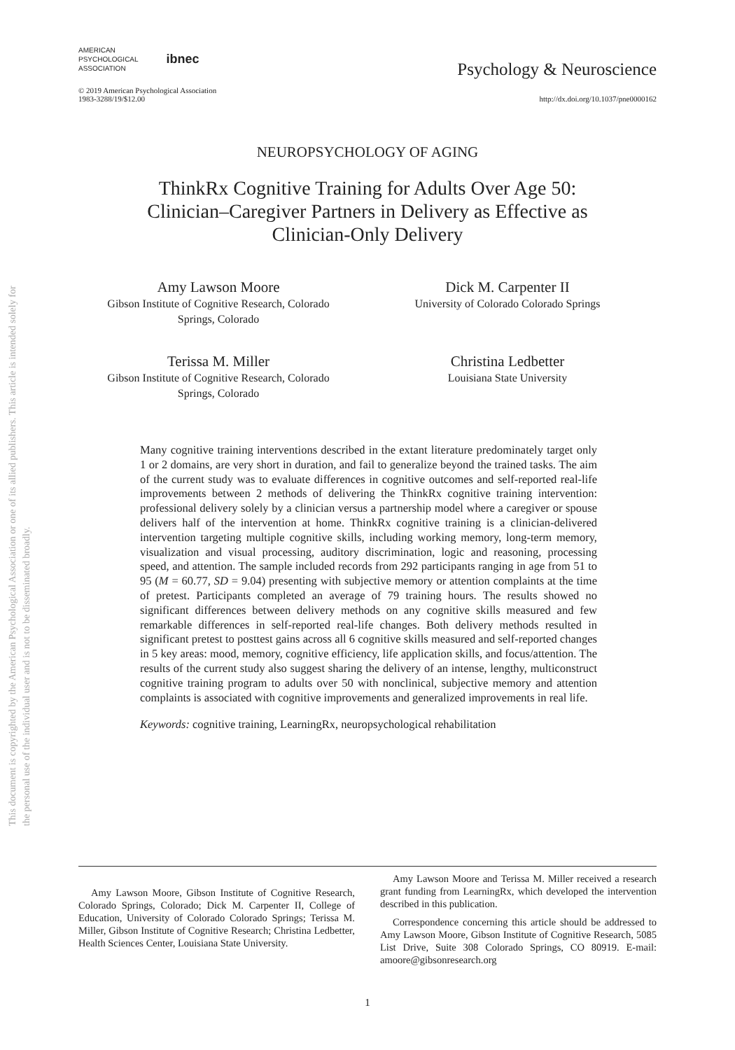This document is copyrighted by the American Psychological Association or one of its allied publishers. This article is intended solely for the personal use of the individual user and is not to be disseminated broadly.
AMERICAN
PSYCHOLOGICAL
ASSOCIATION
ibnec
Psychology & Neuroscience
© 2019 American Psychological Association
1983-3288/19/$12.00
http://dx.doi.org/10.1037/pne0000162
NEUROPSYCHOLOGY OF AGING
ThinkRx Cognitive Training for Adults Over Age 50:
Clinician–Caregiver Partners in Delivery as Effective as
Clinician-Only Delivery
Amy Lawson Moore
Gibson Institute of Cognitive Research, Colorado
Springs, Colorado
Dick M. Carpenter II
University of Colorado Colorado Springs
Terissa M. Miller
Gibson Institute of Cognitive Research, Colorado
Springs, Colorado
Christina Ledbetter
Louisiana State University
Many cognitive training interventions described in the extant literature predominately target only 1 or 2 domains, are very short in duration, and fail to generalize beyond the trained tasks. The aim of the current study was to evaluate differences in cognitive outcomes and self-reported real-life improvements between 2 methods of delivering the ThinkRx cognitive training intervention: professional delivery solely by a clinician versus a partnership model where a caregiver or spouse delivers half of the intervention at home. ThinkRx cognitive training is a clinician-delivered intervention targeting multiple cognitive skills, including working memory, long-term memory, visualization and visual processing, auditory discrimination, logic and reasoning, processing speed, and attention. The sample included records from 292 participants ranging in age from 51 to 95 (M = 60.77, SD = 9.04) presenting with subjective memory or attention complaints at the time of pretest. Participants completed an average of 79 training hours. The results showed no significant differences between delivery methods on any cognitive skills measured and few remarkable differences in self-reported real-life changes. Both delivery methods resulted in significant pretest to posttest gains across all 6 cognitive skills measured and self-reported changes in 5 key areas: mood, memory, cognitive efficiency, life application skills, and focus/attention. The results of the current study also suggest sharing the delivery of an intense, lengthy, multiconstruct cognitive training program to adults over 50 with nonclinical, subjective memory and attention complaints is associated with cognitive improvements and generalized improvements in real life.
Keywords: cognitive training, LearningRx, neuropsychological rehabilitation
Amy Lawson Moore, Gibson Institute of Cognitive Research, Colorado Springs, Colorado; Dick M. Carpenter II, College of Education, University of Colorado Colorado Springs; Terissa M. Miller, Gibson Institute of Cognitive Research; Christina Ledbetter, Health Sciences Center, Louisiana State University.
Amy Lawson Moore and Terissa M. Miller received a research grant funding from LearningRx, which developed the intervention described in this publication.
Correspondence concerning this article should be addressed to Amy Lawson Moore, Gibson Institute of Cognitive Research, 5085 List Drive, Suite 308 Colorado Springs, CO 80919. E-mail: amoore@gibsonresearch.org
1